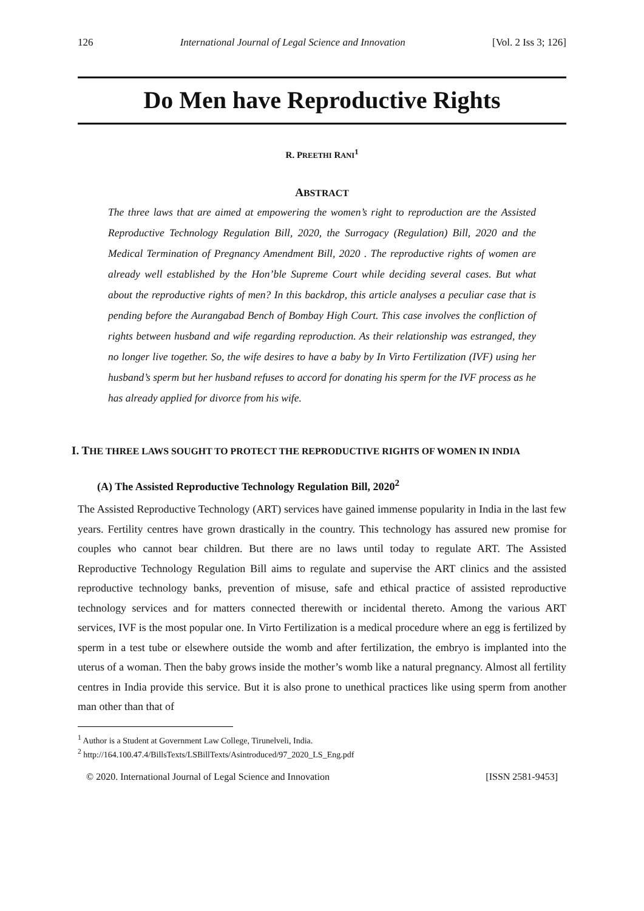126 International Journal of Legal Science and Innovation [Vol. 2 Iss 3; 126]
Do Men have Reproductive Rights
R. PREETHI RANI<sup>1</sup>
ABSTRACT
The three laws that are aimed at empowering the women’s right to reproduction are the Assisted Reproductive Technology Regulation Bill, 2020, the Surrogacy (Regulation) Bill, 2020 and the Medical Termination of Pregnancy Amendment Bill, 2020 . The reproductive rights of women are already well established by the Hon’ble Supreme Court while deciding several cases. But what about the reproductive rights of men? In this backdrop, this article analyses a peculiar case that is pending before the Aurangabad Bench of Bombay High Court. This case involves the confliction of rights between husband and wife regarding reproduction. As their relationship was estranged, they no longer live together. So, the wife desires to have a baby by In Virto Fertilization (IVF) using her husband’s sperm but her husband refuses to accord for donating his sperm for the IVF process as he has already applied for divorce from his wife.
I. THE THREE LAWS SOUGHT TO PROTECT THE REPRODUCTIVE RIGHTS OF WOMEN IN INDIA
(A) The Assisted Reproductive Technology Regulation Bill, 2020<sup>2</sup>
The Assisted Reproductive Technology (ART) services have gained immense popularity in India in the last few years. Fertility centres have grown drastically in the country. This technology has assured new promise for couples who cannot bear children. But there are no laws until today to regulate ART. The Assisted Reproductive Technology Regulation Bill aims to regulate and supervise the ART clinics and the assisted reproductive technology banks, prevention of misuse, safe and ethical practice of assisted reproductive technology services and for matters connected therewith or incidental thereto. Among the various ART services, IVF is the most popular one. In Virto Fertilization is a medical procedure where an egg is fertilized by sperm in a test tube or elsewhere outside the womb and after fertilization, the embryo is implanted into the uterus of a woman. Then the baby grows inside the mother’s womb like a natural pregnancy. Almost all fertility centres in India provide this service. But it is also prone to unethical practices like using sperm from another man other than that of
<sup>1</sup> Author is a Student at Government Law College, Tirunelveli, India.
<sup>2</sup> http://164.100.47.4/BillsTexts/LSBillTexts/Asintroduced/97_2020_LS_Eng.pdf
© 2020. International Journal of Legal Science and Innovation [ISSN 2581-9453]